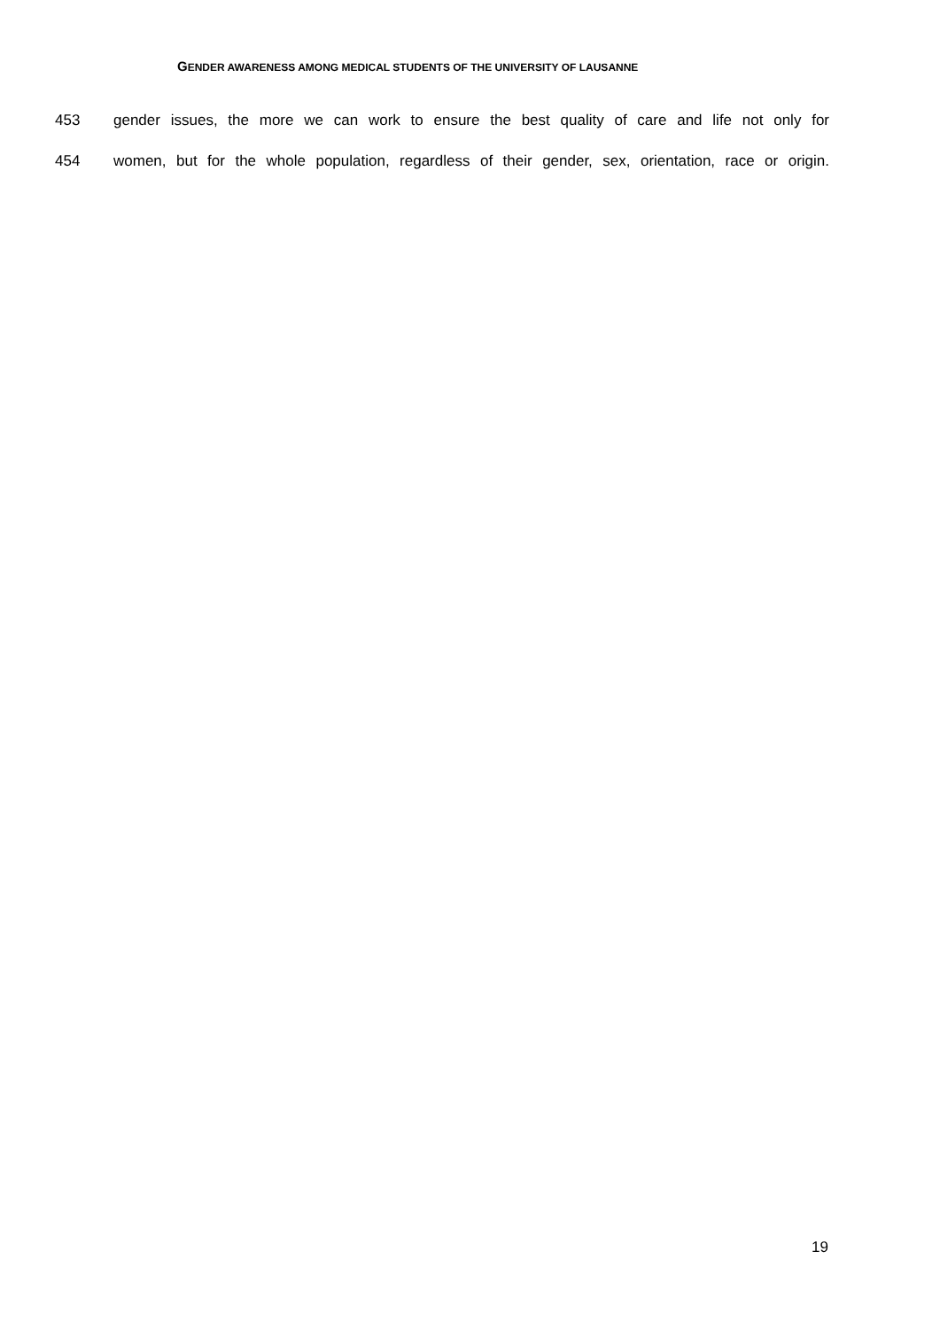GENDER AWARENESS AMONG MEDICAL STUDENTS OF THE UNIVERSITY OF LAUSANNE
453 gender issues, the more we can work to ensure the best quality of care and life not only for
454 women, but for the whole population, regardless of their gender, sex, orientation, race or origin.
19